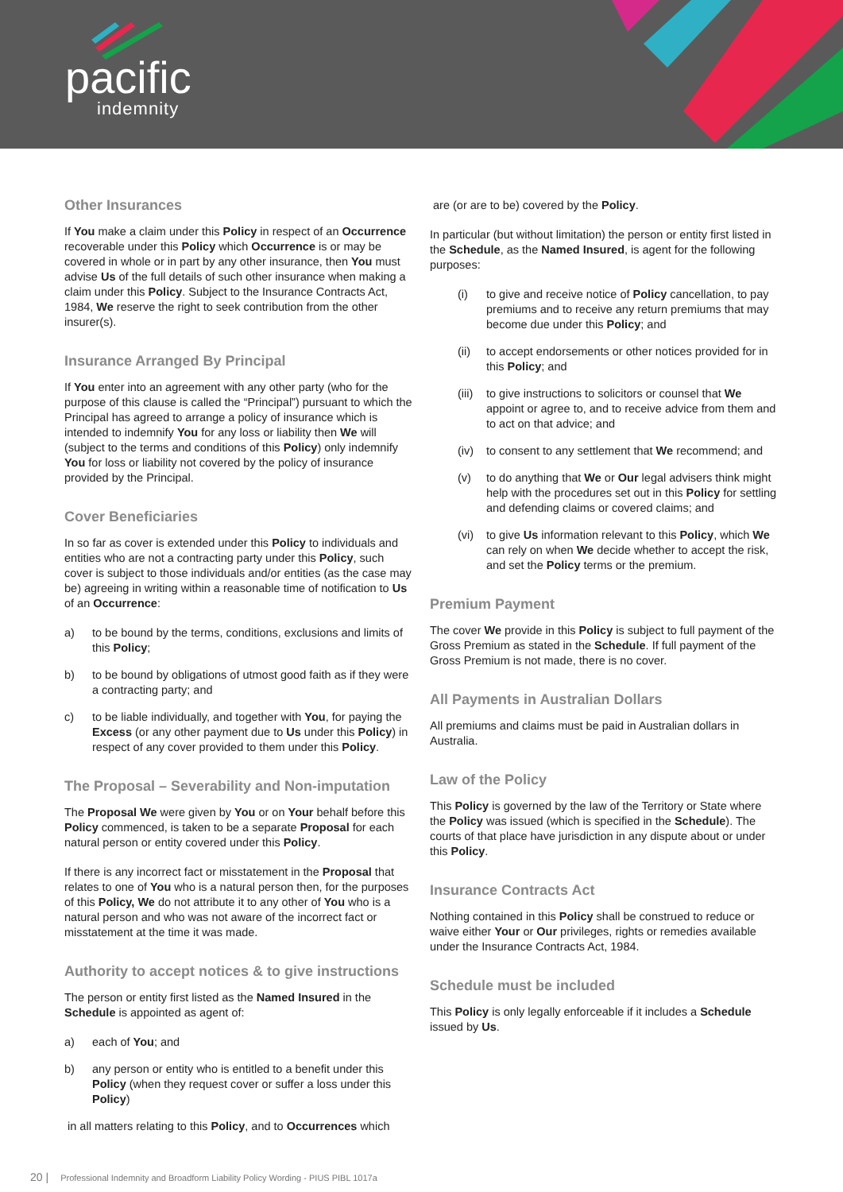pacific
indemnity
Other Insurances
If You make a claim under this Policy in respect of an Occurrence recoverable under this Policy which Occurrence is or may be covered in whole or in part by any other insurance, then You must advise Us of the full details of such other insurance when making a claim under this Policy. Subject to the Insurance Contracts Act, 1984, We reserve the right to seek contribution from the other insurer(s).
Insurance Arranged By Principal
If You enter into an agreement with any other party (who for the purpose of this clause is called the “Principal”) pursuant to which the Principal has agreed to arrange a policy of insurance which is intended to indemnify You for any loss or liability then We will (subject to the terms and conditions of this Policy) only indemnify You for loss or liability not covered by the policy of insurance provided by the Principal.
Cover Beneficiaries
In so far as cover is extended under this Policy to individuals and entities who are not a contracting party under this Policy, such cover is subject to those individuals and/or entities (as the case may be) agreeing in writing within a reasonable time of notification to Us of an Occurrence:
a) to be bound by the terms, conditions, exclusions and limits of this Policy;
b) to be bound by obligations of utmost good faith as if they were a contracting party; and
c) to be liable individually, and together with You, for paying the Excess (or any other payment due to Us under this Policy) in respect of any cover provided to them under this Policy.
The Proposal – Severability and Non-imputation
The Proposal We were given by You or on Your behalf before this Policy commenced, is taken to be a separate Proposal for each natural person or entity covered under this Policy.
If there is any incorrect fact or misstatement in the Proposal that relates to one of You who is a natural person then, for the purposes of this Policy, We do not attribute it to any other of You who is a natural person and who was not aware of the incorrect fact or misstatement at the time it was made.
Authority to accept notices & to give instructions
The person or entity first listed as the Named Insured in the Schedule is appointed as agent of:
a) each of You; and
b) any person or entity who is entitled to a benefit under this Policy (when they request cover or suffer a loss under this Policy)
in all matters relating to this Policy, and to Occurrences which
are (or are to be) covered by the Policy.
In particular (but without limitation) the person or entity first listed in the Schedule, as the Named Insured, is agent for the following purposes:
(i) to give and receive notice of Policy cancellation, to pay premiums and to receive any return premiums that may become due under this Policy; and
(ii) to accept endorsements or other notices provided for in this Policy; and
(iii) to give instructions to solicitors or counsel that We appoint or agree to, and to receive advice from them and to act on that advice; and
(iv) to consent to any settlement that We recommend; and
(v) to do anything that We or Our legal advisers think might help with the procedures set out in this Policy for settling and defending claims or covered claims; and
(vi) to give Us information relevant to this Policy, which We can rely on when We decide whether to accept the risk, and set the Policy terms or the premium.
Premium Payment
The cover We provide in this Policy is subject to full payment of the Gross Premium as stated in the Schedule. If full payment of the Gross Premium is not made, there is no cover.
All Payments in Australian Dollars
All premiums and claims must be paid in Australian dollars in Australia.
Law of the Policy
This Policy is governed by the law of the Territory or State where the Policy was issued (which is specified in the Schedule). The courts of that place have jurisdiction in any dispute about or under this Policy.
Insurance Contracts Act
Nothing contained in this Policy shall be construed to reduce or waive either Your or Our privileges, rights or remedies available under the Insurance Contracts Act, 1984.
Schedule must be included
This Policy is only legally enforceable if it includes a Schedule issued by Us.
20 | Professional Indemnity and Broadform Liability Policy Wording - PIUS PIBL 1017a